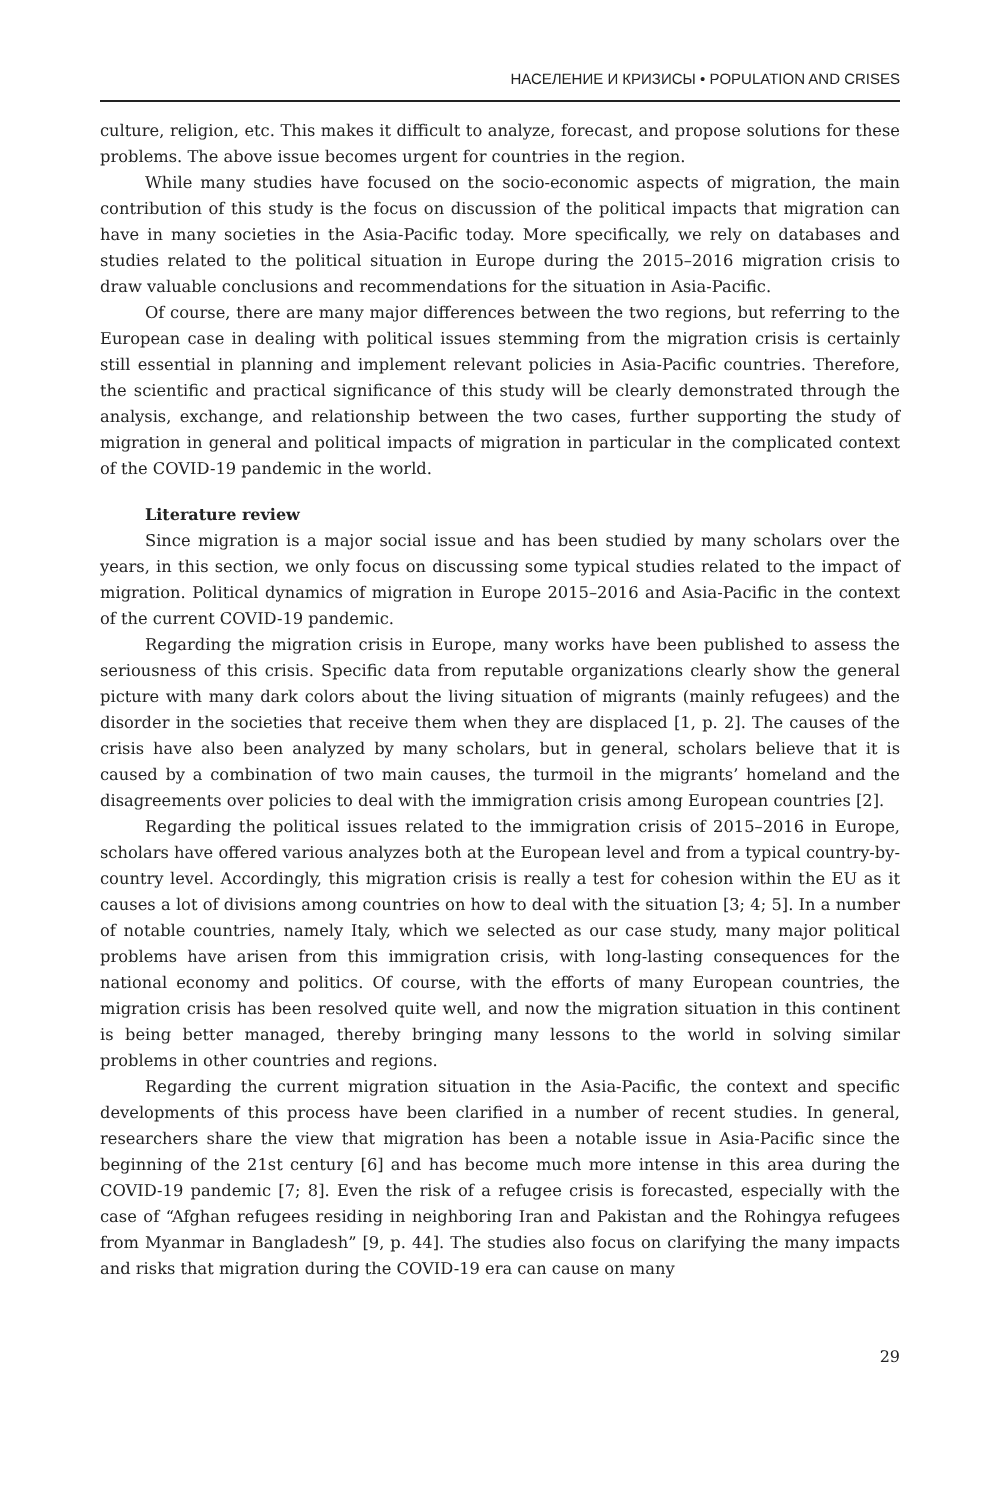НАСЕЛЕНИЕ И КРИЗИСЫ • POPULATION AND CRISES
culture, religion, etc. This makes it difficult to analyze, forecast, and propose solutions for these problems. The above issue becomes urgent for countries in the region.
While many studies have focused on the socio-economic aspects of migration, the main contribution of this study is the focus on discussion of the political impacts that migration can have in many societies in the Asia-Pacific today. More specifically, we rely on databases and studies related to the political situation in Europe during the 2015–2016 migration crisis to draw valuable conclusions and recommendations for the situation in Asia-Pacific.
Of course, there are many major differences between the two regions, but referring to the European case in dealing with political issues stemming from the migration crisis is certainly still essential in planning and implement relevant policies in Asia-Pacific countries. Therefore, the scientific and practical significance of this study will be clearly demonstrated through the analysis, exchange, and relationship between the two cases, further supporting the study of migration in general and political impacts of migration in particular in the complicated context of the COVID-19 pandemic in the world.
Literature review
Since migration is a major social issue and has been studied by many scholars over the years, in this section, we only focus on discussing some typical studies related to the impact of migration. Political dynamics of migration in Europe 2015–2016 and Asia-Pacific in the context of the current COVID-19 pandemic.
Regarding the migration crisis in Europe, many works have been published to assess the seriousness of this crisis. Specific data from reputable organizations clearly show the general picture with many dark colors about the living situation of migrants (mainly refugees) and the disorder in the societies that receive them when they are displaced [1, p. 2]. The causes of the crisis have also been analyzed by many scholars, but in general, scholars believe that it is caused by a combination of two main causes, the turmoil in the migrants’ homeland and the disagreements over policies to deal with the immigration crisis among European countries [2].
Regarding the political issues related to the immigration crisis of 2015–2016 in Europe, scholars have offered various analyzes both at the European level and from a typical country-by-country level. Accordingly, this migration crisis is really a test for cohesion within the EU as it causes a lot of divisions among countries on how to deal with the situation [3; 4; 5]. In a number of notable countries, namely Italy, which we selected as our case study, many major political problems have arisen from this immigration crisis, with long-lasting consequences for the national economy and politics. Of course, with the efforts of many European countries, the migration crisis has been resolved quite well, and now the migration situation in this continent is being better managed, thereby bringing many lessons to the world in solving similar problems in other countries and regions.
Regarding the current migration situation in the Asia-Pacific, the context and specific developments of this process have been clarified in a number of recent studies. In general, researchers share the view that migration has been a notable issue in Asia-Pacific since the beginning of the 21st century [6] and has become much more intense in this area during the COVID-19 pandemic [7; 8]. Even the risk of a refugee crisis is forecasted, especially with the case of “Afghan refugees residing in neighboring Iran and Pakistan and the Rohingya refugees from Myanmar in Bangladesh” [9, p. 44]. The studies also focus on clarifying the many impacts and risks that migration during the COVID-19 era can cause on many
29